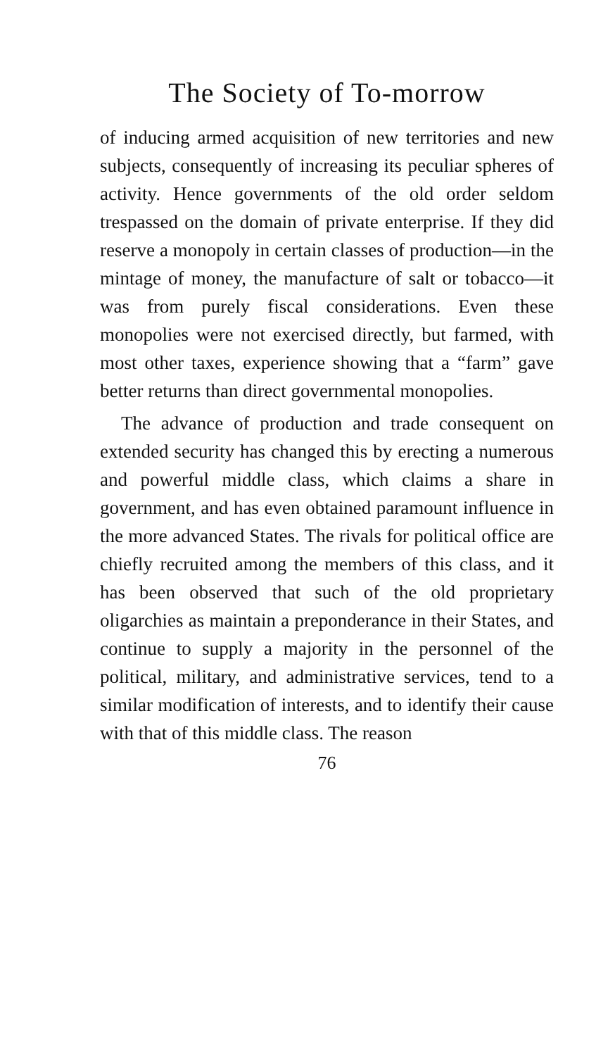The Society of To-morrow
of inducing armed acquisition of new territories and new subjects, consequently of increasing its peculiar spheres of activity. Hence governments of the old order seldom trespassed on the domain of private enterprise. If they did reserve a monopoly in certain classes of production—in the mintage of money, the manufacture of salt or tobacco—it was from purely fiscal considerations. Even these monopolies were not exercised directly, but farmed, with most other taxes, experience showing that a “farm” gave better returns than direct governmental monopolies.
The advance of production and trade consequent on extended security has changed this by erecting a numerous and powerful middle class, which claims a share in government, and has even obtained paramount influence in the more advanced States. The rivals for political office are chiefly recruited among the members of this class, and it has been observed that such of the old proprietary oligarchies as maintain a preponderance in their States, and continue to supply a majority in the personnel of the political, military, and administrative services, tend to a similar modification of interests, and to identify their cause with that of this middle class. The reason
76